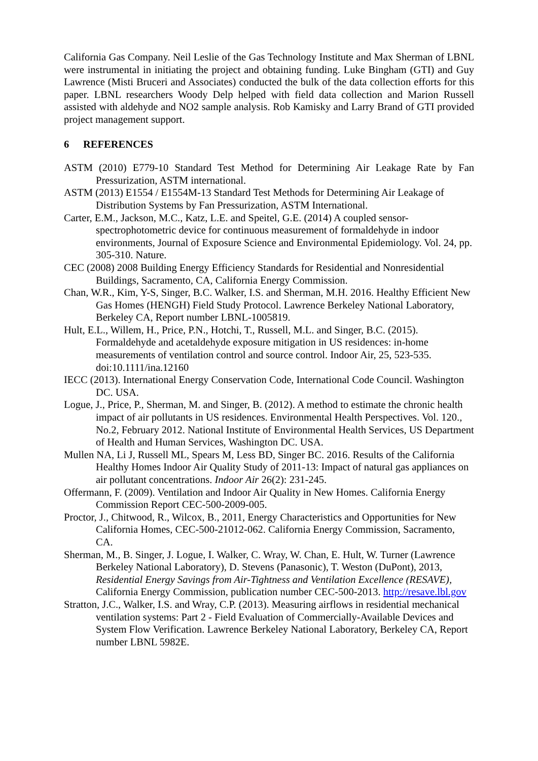California Gas Company. Neil Leslie of the Gas Technology Institute and Max Sherman of LBNL were instrumental in initiating the project and obtaining funding. Luke Bingham (GTI) and Guy Lawrence (Misti Bruceri and Associates) conducted the bulk of the data collection efforts for this paper. LBNL researchers Woody Delp helped with field data collection and Marion Russell assisted with aldehyde and NO2 sample analysis. Rob Kamisky and Larry Brand of GTI provided project management support.
6 REFERENCES
ASTM (2010) E779-10 Standard Test Method for Determining Air Leakage Rate by Fan Pressurization, ASTM international.
ASTM (2013) E1554 / E1554M-13 Standard Test Methods for Determining Air Leakage of Distribution Systems by Fan Pressurization, ASTM International.
Carter, E.M., Jackson, M.C., Katz, L.E. and Speitel, G.E. (2014) A coupled sensor-spectrophotometric device for continuous measurement of formaldehyde in indoor environments, Journal of Exposure Science and Environmental Epidemiology. Vol. 24, pp. 305-310. Nature.
CEC (2008) 2008 Building Energy Efficiency Standards for Residential and Nonresidential Buildings, Sacramento, CA, California Energy Commission.
Chan, W.R., Kim, Y-S, Singer, B.C. Walker, I.S. and Sherman, M.H. 2016. Healthy Efficient New Gas Homes (HENGH) Field Study Protocol. Lawrence Berkeley National Laboratory, Berkeley CA, Report number LBNL-1005819.
Hult, E.L., Willem, H., Price, P.N., Hotchi, T., Russell, M.L. and Singer, B.C. (2015). Formaldehyde and acetaldehyde exposure mitigation in US residences: in-home measurements of ventilation control and source control. Indoor Air, 25, 523-535. doi:10.1111/ina.12160
IECC (2013). International Energy Conservation Code, International Code Council. Washington DC. USA.
Logue, J., Price, P., Sherman, M. and Singer, B. (2012). A method to estimate the chronic health impact of air pollutants in US residences. Environmental Health Perspectives. Vol. 120., No.2, February 2012. National Institute of Environmental Health Services, US Department of Health and Human Services, Washington DC. USA.
Mullen NA, Li J, Russell ML, Spears M, Less BD, Singer BC. 2016. Results of the California Healthy Homes Indoor Air Quality Study of 2011-13: Impact of natural gas appliances on air pollutant concentrations. Indoor Air 26(2): 231-245.
Offermann, F. (2009). Ventilation and Indoor Air Quality in New Homes. California Energy Commission Report CEC-500-2009-005.
Proctor, J., Chitwood, R., Wilcox, B., 2011, Energy Characteristics and Opportunities for New California Homes, CEC-500-21012-062. California Energy Commission, Sacramento, CA.
Sherman, M., B. Singer, J. Logue, I. Walker, C. Wray, W. Chan, E. Hult, W. Turner (Lawrence Berkeley National Laboratory), D. Stevens (Panasonic), T. Weston (DuPont), 2013, Residential Energy Savings from Air-Tightness and Ventilation Excellence (RESAVE), California Energy Commission, publication number CEC-500-2013. http://resave.lbl.gov
Stratton, J.C., Walker, I.S. and Wray, C.P. (2013). Measuring airflows in residential mechanical ventilation systems: Part 2 - Field Evaluation of Commercially-Available Devices and System Flow Verification. Lawrence Berkeley National Laboratory, Berkeley CA, Report number LBNL 5982E.